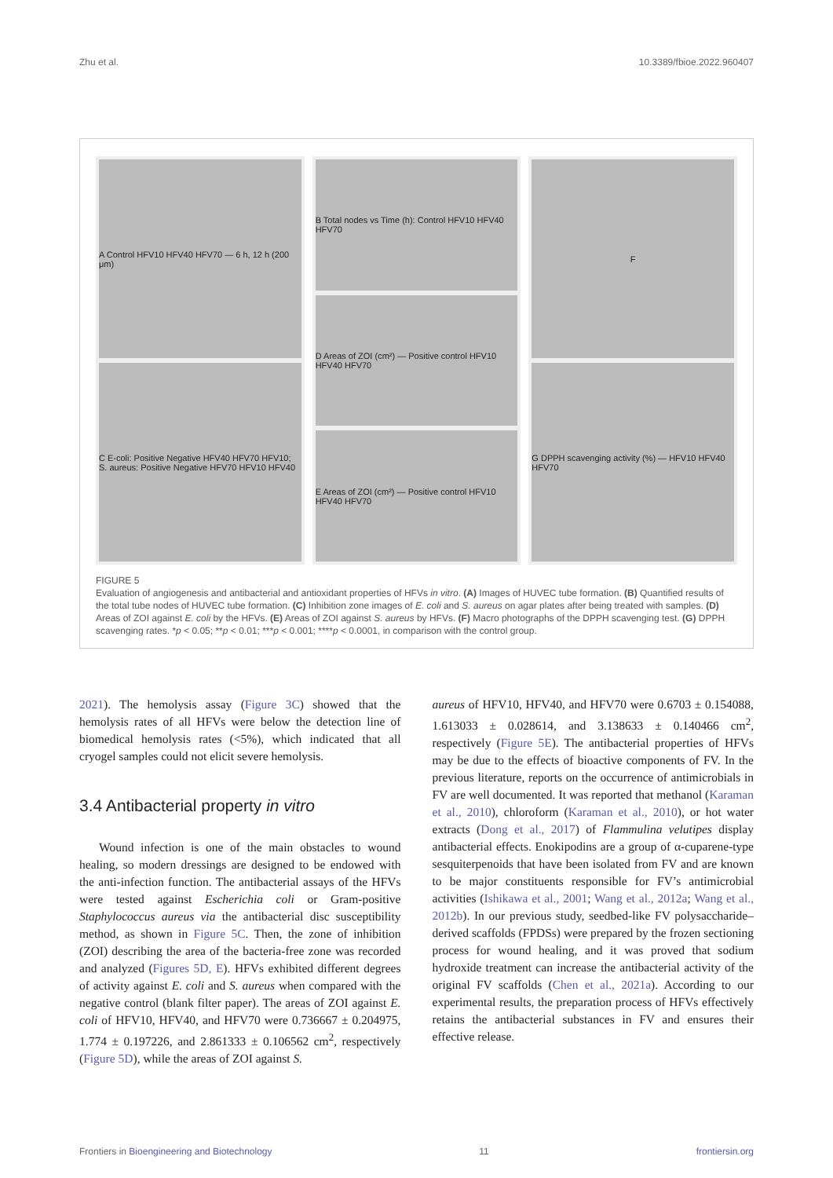Zhu et al. 10.3389/fbioe.2022.960407
A Control HFV10 HFV40 HFV70 — 6 h, 12 h (200 μm)
C E-coli: Positive Negative HFV40 HFV70 HFV10; S. aureus: Positive Negative HFV70 HFV10 HFV40
B Total nodes vs Time (h): Control HFV10 HFV40 HFV70
D Areas of ZOI (cm²) — Positive control HFV10 HFV40 HFV70
E Areas of ZOI (cm²) — Positive control HFV10 HFV40 HFV70
F
G DPPH scavenging activity (%) — HFV10 HFV40 HFV70
FIGURE 5
Evaluation of angiogenesis and antibacterial and antioxidant properties of HFVs in vitro. (A) Images of HUVEC tube formation. (B) Quantified results of the total tube nodes of HUVEC tube formation. (C) Inhibition zone images of E. coli and S. aureus on agar plates after being treated with samples. (D) Areas of ZOI against E. coli by the HFVs. (E) Areas of ZOI against S. aureus by HFVs. (F) Macro photographs of the DPPH scavenging test. (G) DPPH scavenging rates. *p < 0.05; **p < 0.01; ***p < 0.001; ****p < 0.0001, in comparison with the control group.
2021). The hemolysis assay (Figure 3C) showed that the hemolysis rates of all HFVs were below the detection line of biomedical hemolysis rates (<5%), which indicated that all cryogel samples could not elicit severe hemolysis.
3.4 Antibacterial property in vitro
Wound infection is one of the main obstacles to wound healing, so modern dressings are designed to be endowed with the anti-infection function. The antibacterial assays of the HFVs were tested against Escherichia coli or Gram-positive Staphylococcus aureus via the antibacterial disc susceptibility method, as shown in Figure 5C. Then, the zone of inhibition (ZOI) describing the area of the bacteria-free zone was recorded and analyzed (Figures 5D, E). HFVs exhibited different degrees of activity against E. coli and S. aureus when compared with the negative control (blank filter paper). The areas of ZOI against E. coli of HFV10, HFV40, and HFV70 were 0.736667 ± 0.204975, 1.774 ± 0.197226, and 2.861333 ± 0.106562 cm<sup>2</sup>, respectively (Figure 5D), while the areas of ZOI against S.
aureus of HFV10, HFV40, and HFV70 were 0.6703 ± 0.154088, 1.613033 ± 0.028614, and 3.138633 ± 0.140466 cm<sup>2</sup>, respectively (Figure 5E). The antibacterial properties of HFVs may be due to the effects of bioactive components of FV. In the previous literature, reports on the occurrence of antimicrobials in FV are well documented. It was reported that methanol (Karaman et al., 2010), chloroform (Karaman et al., 2010), or hot water extracts (Dong et al., 2017) of Flammulina velutipes display antibacterial effects. Enokipodins are a group of α-cuparene-type sesquiterpenoids that have been isolated from FV and are known to be major constituents responsible for FV’s antimicrobial activities (Ishikawa et al., 2001; Wang et al., 2012a; Wang et al., 2012b). In our previous study, seedbed-like FV polysaccharide–derived scaffolds (FPDSs) were prepared by the frozen sectioning process for wound healing, and it was proved that sodium hydroxide treatment can increase the antibacterial activity of the original FV scaffolds (Chen et al., 2021a). According to our experimental results, the preparation process of HFVs effectively retains the antibacterial substances in FV and ensures their effective release.
Frontiers in Bioengineering and Biotechnology 11 frontiersin.org